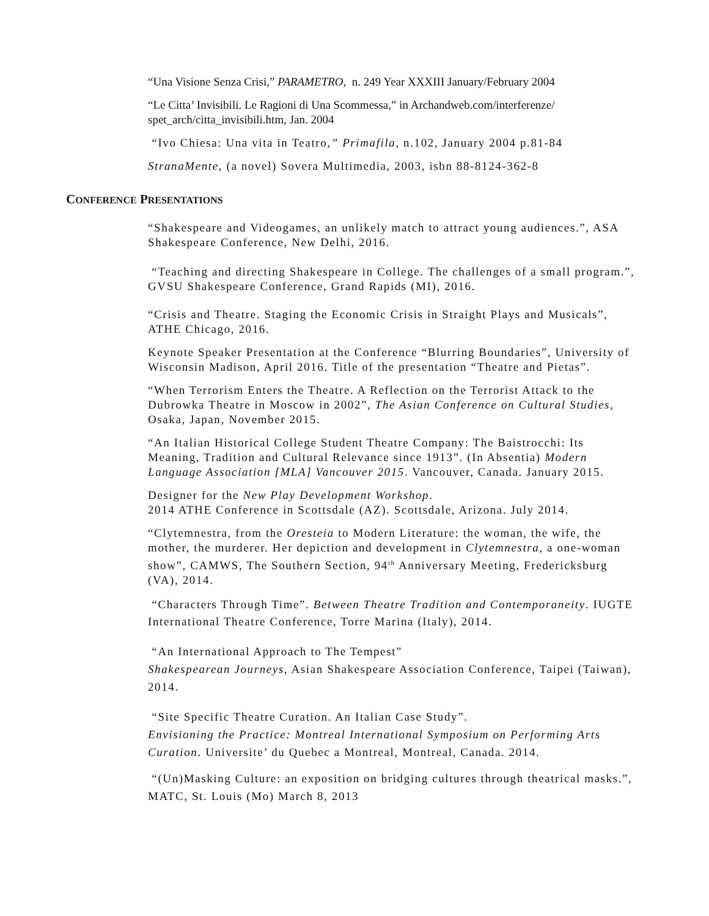“Una Visione Senza Crisi,” PARAMETRO, n. 249 Year XXXIII January/February 2004
“Le Citta’ Invisibili. Le Ragioni di Una Scommessa,” in Archandweb.com/interferenze/ spet_arch/citta_invisibili.htm, Jan. 2004
“Ivo Chiesa: Una vita in Teatro,” Primafila, n.102, January 2004 p.81-84
StranaMente, (a novel) Sovera Multimedia, 2003, isbn 88-8124-362-8
CONFERENCE PRESENTATIONS
“Shakespeare and Videogames, an unlikely match to attract young audiences.”, ASA Shakespeare Conference, New Delhi, 2016.
“Teaching and directing Shakespeare in College. The challenges of a small program.”, GVSU Shakespeare Conference, Grand Rapids (MI), 2016.
“Crisis and Theatre. Staging the Economic Crisis in Straight Plays and Musicals”, ATHE Chicago, 2016.
Keynote Speaker Presentation at the Conference “Blurring Boundaries”, University of Wisconsin Madison, April 2016. Title of the presentation “Theatre and Pietas”.
“When Terrorism Enters the Theatre. A Reflection on the Terrorist Attack to the Dubrowka Theatre in Moscow in 2002”, The Asian Conference on Cultural Studies, Osaka, Japan, November 2015.
“An Italian Historical College Student Theatre Company: The Baistrocchi: Its Meaning, Tradition and Cultural Relevance since 1913”. (In Absentia) Modern Language Association [MLA] Vancouver 2015. Vancouver, Canada. January 2015.
Designer for the New Play Development Workshop.
2014 ATHE Conference in Scottsdale (AZ). Scottsdale, Arizona. July 2014.
“Clytemnestra, from the Oresteia to Modern Literature: the woman, the wife, the mother, the murderer. Her depiction and development in Clytemnestra, a one-woman show”, CAMWS, The Southern Section, 94<sup>th</sup> Anniversary Meeting, Fredericksburg (VA), 2014.
“Characters Through Time”. Between Theatre Tradition and Contemporaneity. IUGTE International Theatre Conference, Torre Marina (Italy), 2014.
“An International Approach to The Tempest”
Shakespearean Journeys, Asian Shakespeare Association Conference, Taipei (Taiwan), 2014.
“Site Specific Theatre Curation. An Italian Case Study”.
Envisioning the Practice: Montreal International Symposium on Performing Arts Curation. Universite’ du Quebec a Montreal, Montreal, Canada. 2014.
“(Un)Masking Culture: an exposition on bridging cultures through theatrical masks.”, MATC, St. Louis (Mo) March 8, 2013